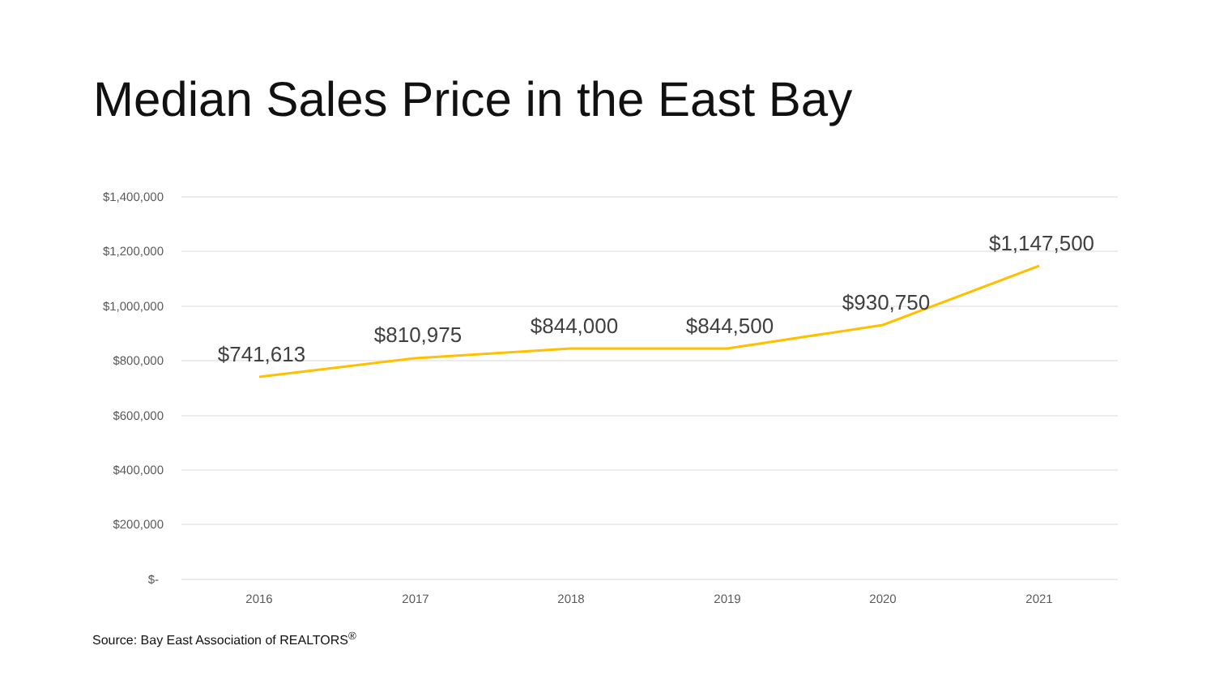Median Sales Price in the East Bay
$1,400,000
$1,200,000
$1,000,000
$800,000
$600,000
$400,000
$200,000
$-
2016
2017
2018
2019
2020
2021
$741,613
$810,975
$844,000
$844,500
$930,750
$1,147,500
Source: Bay East Association of REALTORS<sup>®</sup>